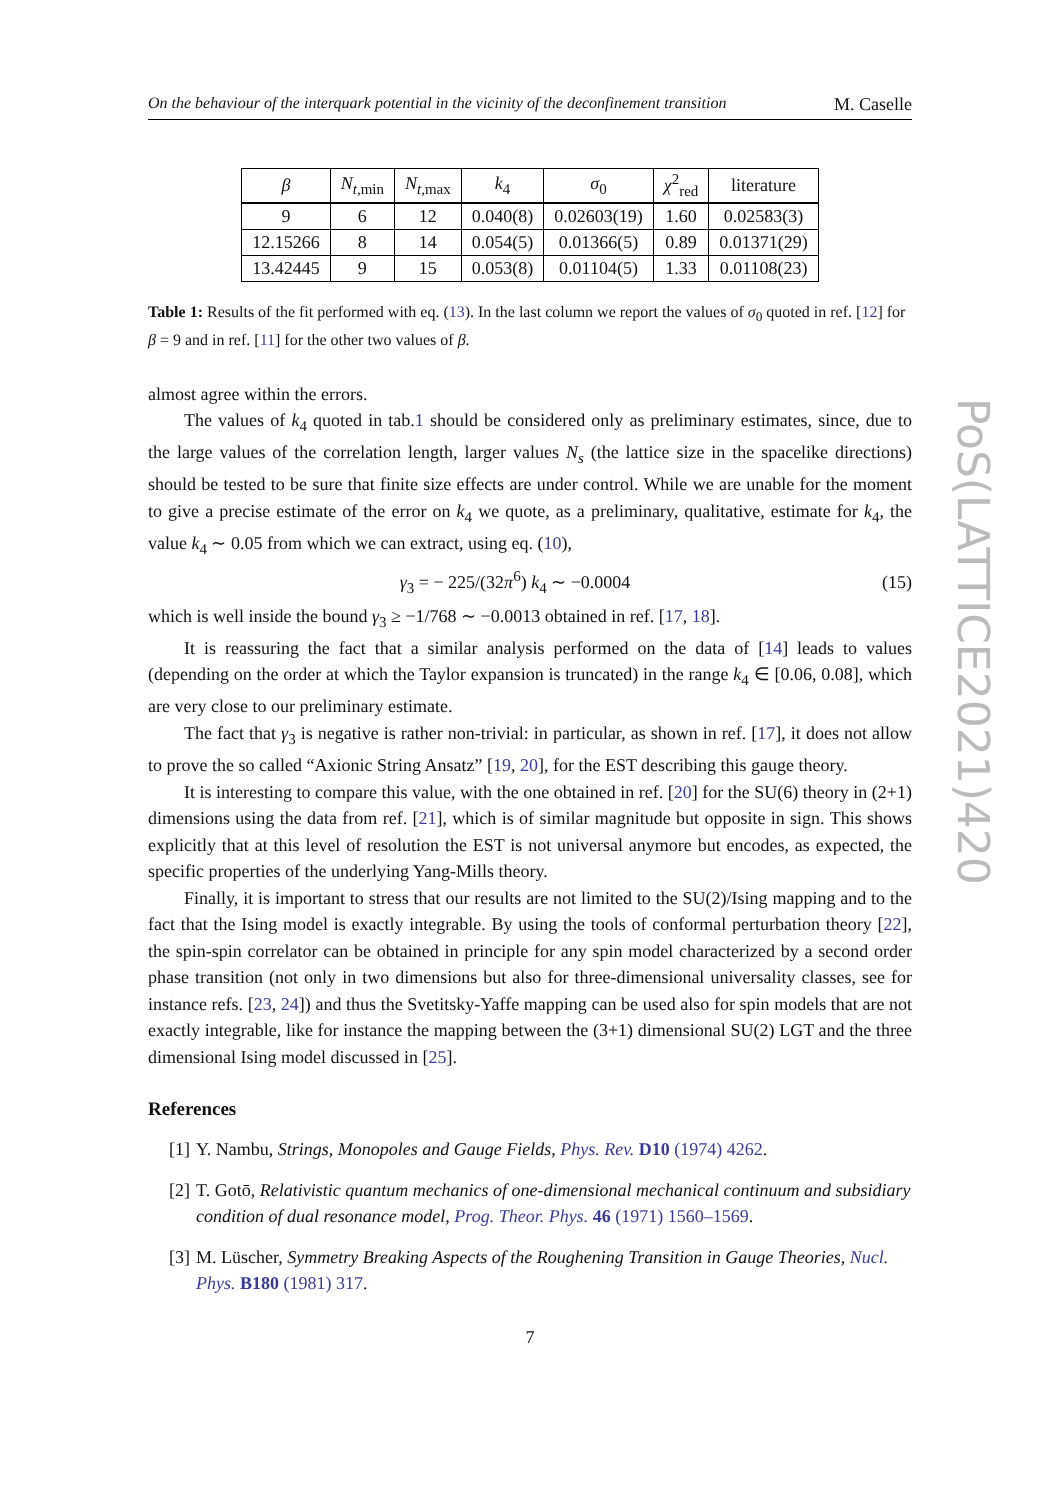On the behaviour of the interquark potential in the vicinity of the deconfinement transition M. Caselle
| β | N<sub>t</sub><sub>,min</sub> | N<sub>t</sub><sub>,max</sub> | k<sub>4</sub> | σ<sub>0</sub> | χ<sup>2</sup><sub>red</sub> | literature |
| --- | --- | --- | --- | --- | --- | --- |
| 9 | 6 | 12 | 0.040(8) | 0.02603(19) | 1.60 | 0.02583(3) |
| 12.15266 | 8 | 14 | 0.054(5) | 0.01366(5) | 0.89 | 0.01371(29) |
| 13.42445 | 9 | 15 | 0.053(8) | 0.01104(5) | 1.33 | 0.01108(23) |
Table 1: Results of the fit performed with eq. (13). In the last column we report the values of σ<sub>0</sub> quoted in ref. [12] for β = 9 and in ref. [11] for the other two values of β.
almost agree within the errors.
The values of k<sub>4</sub> quoted in tab.1 should be considered only as preliminary estimates, since, due to the large values of the correlation length, larger values N<sub>s</sub> (the lattice size in the spacelike directions) should be tested to be sure that finite size effects are under control. While we are unable for the moment to give a precise estimate of the error on k<sub>4</sub> we quote, as a preliminary, qualitative, estimate for k<sub>4</sub>, the value k<sub>4</sub> ∼ 0.05 from which we can extract, using eq. (10),
γ<sub>3</sub> = − 225/(32π<sup>6</sup>) k<sub>4</sub> ∼ −0.0004 (15)
which is well inside the bound γ<sub>3</sub> ≥ −1/768 ∼ −0.0013 obtained in ref. [17, 18].
It is reassuring the fact that a similar analysis performed on the data of [14] leads to values (depending on the order at which the Taylor expansion is truncated) in the range k<sub>4</sub> ∈ [0.06, 0.08], which are very close to our preliminary estimate.
The fact that γ<sub>3</sub> is negative is rather non-trivial: in particular, as shown in ref. [17], it does not allow to prove the so called “Axionic String Ansatz” [19, 20], for the EST describing this gauge theory.
It is interesting to compare this value, with the one obtained in ref. [20] for the SU(6) theory in (2+1) dimensions using the data from ref. [21], which is of similar magnitude but opposite in sign. This shows explicitly that at this level of resolution the EST is not universal anymore but encodes, as expected, the specific properties of the underlying Yang-Mills theory.
Finally, it is important to stress that our results are not limited to the SU(2)/Ising mapping and to the fact that the Ising model is exactly integrable. By using the tools of conformal perturbation theory [22], the spin-spin correlator can be obtained in principle for any spin model characterized by a second order phase transition (not only in two dimensions but also for three-dimensional universality classes, see for instance refs. [23, 24]) and thus the Svetitsky-Yaffe mapping can be used also for spin models that are not exactly integrable, like for instance the mapping between the (3+1) dimensional SU(2) LGT and the three dimensional Ising model discussed in [25].
References
[1] Y. Nambu, Strings, Monopoles and Gauge Fields, Phys. Rev. D10 (1974) 4262.
[2] T. Gotō, Relativistic quantum mechanics of one-dimensional mechanical continuum and subsidiary condition of dual resonance model, Prog. Theor. Phys. 46 (1971) 1560–1569.
[3] M. Lüscher, Symmetry Breaking Aspects of the Roughening Transition in Gauge Theories, Nucl. Phys. B180 (1981) 317.
7
PoS(LATTICE2021)420